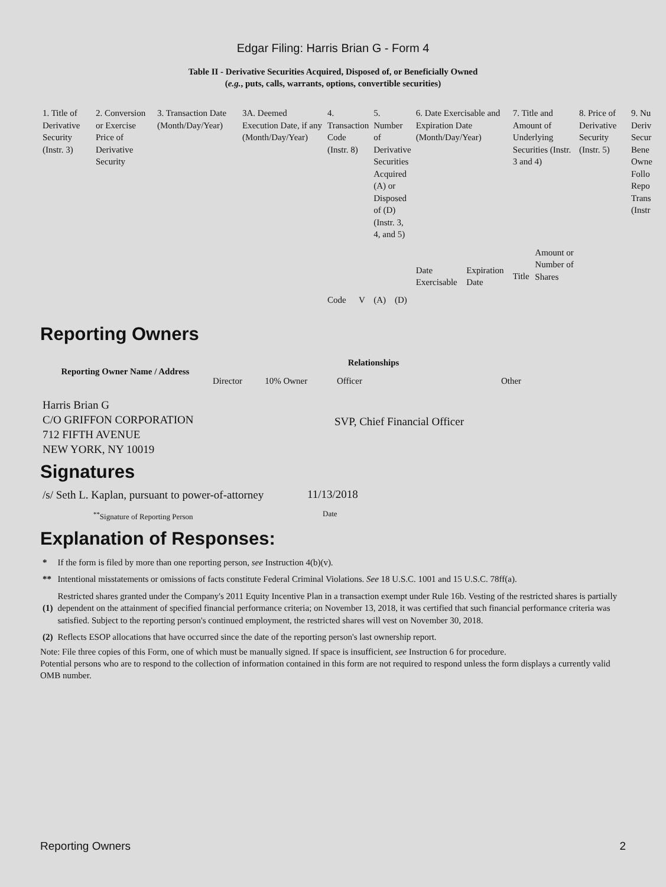Edgar Filing: Harris Brian G - Form 4
Table II - Derivative Securities Acquired, Disposed of, or Beneficially Owned
(e.g., puts, calls, warrants, options, convertible securities)
| 1. Title of Derivative Security (Instr. 3) | 2. Conversion or Exercise Price of Derivative Security | 3. Transaction Date (Month/Day/Year) | 3A. Deemed Execution Date, if any (Month/Day/Year) | 4. Transaction Code (Instr. 8) | | 5. Number of Derivative Securities Acquired (A) or Disposed of (D) (Instr. 3, 4, and 5) | | 6. Date Exercisable and Expiration Date (Month/Day/Year) | | 7. Title and Amount of Underlying Securities (Instr. 3 and 4) | | 8. Price of Derivative Security (Instr. 5) | 9. Nu Deriv Secur Bene Owne Follo Repo Trans (Instr |
| --- | --- | --- | --- | --- | --- | --- | --- | --- | --- | --- | --- | --- | --- |
| | | | | Code | V | (A) | (D) | Date Exercisable | Expiration Date | Title | Amount or Number of Shares | | |
Reporting Owners
| Reporting Owner Name / Address | Relationships | | | |
| --- | --- | --- | --- | --- |
| | Director | 10% Owner | Officer | Other |
| Harris Brian G C/O GRIFFON CORPORATION 712 FIFTH AVENUE NEW YORK, NY 10019 | | | SVP, Chief Financial Officer | |
Signatures
| /s/ Seth L. Kaplan, pursuant to power-of-attorney | 11/13/2018 |
| <sup>**</sup> Signature of Reporting Person | Date |
Explanation of Responses:
| * | If the form is filed by more than one reporting person, see Instruction 4(b)(v). |
| ** | Intentional misstatements or omissions of facts constitute Federal Criminal Violations. See 18 U.S.C. 1001 and 15 U.S.C. 78ff(a). |
| (1) | Restricted shares granted under the Company's 2011 Equity Incentive Plan in a transaction exempt under Rule 16b. Vesting of the restricted shares is partially dependent on the attainment of specified financial performance criteria; on November 13, 2018, it was certified that such financial performance criteria was satisfied. Subject to the reporting person's continued employment, the restricted shares will vest on November 30, 2018. |
| (2) | Reflects ESOP allocations that have occurred since the date of the reporting person's last ownership report. |
Note: File three copies of this Form, one of which must be manually signed. If space is insufficient, see Instruction 6 for procedure.
Potential persons who are to respond to the collection of information contained in this form are not required to respond unless the form displays a currently valid OMB number.
Reporting Owners 2